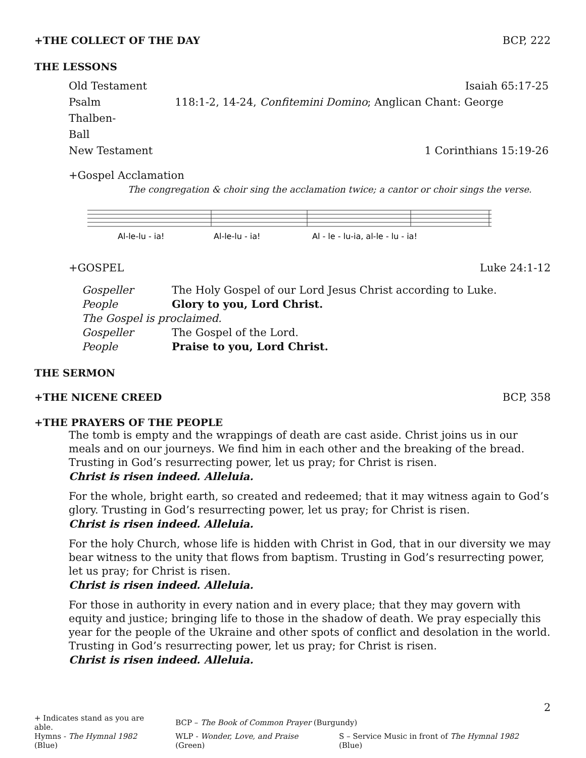+THE COLLECT OF THE DAY BCP, 222
THE LESSONS
| Old Testament | Isaiah 65:17-25 |
| Psalm 118:1-2, 14-24, Confitemini Domino ; Anglican Chant: George Thalben- Ball | |
| New Testament | 1 Corinthians 15:19-26 |
+Gospel Acclamation
The congregation & choir sing the acclamation twice; a cantor or choir sings the verse.
Al-le-lu - ia!
Al-le-lu - ia!
Al - le - lu-ia, al-le - lu - ia!
+GOSPEL Luke 24:1-12
| Gospeller | The Holy Gospel of our Lord Jesus Christ according to Luke. |
| People | Glory to you, Lord Christ. |
| The Gospel is proclaimed. | |
| Gospeller | The Gospel of the Lord. |
| People | Praise to you, Lord Christ. |
THE SERMON
+THE NICENE CREED BCP, 358
+THE PRAYERS OF THE PEOPLE
The tomb is empty and the wrappings of death are cast aside. Christ joins us in our meals and on our journeys. We find him in each other and the breaking of the bread. Trusting in God’s resurrecting power, let us pray; for Christ is risen.
Christ is risen indeed. Alleluia.
For the whole, bright earth, so created and redeemed; that it may witness again to God’s glory. Trusting in God’s resurrecting power, let us pray; for Christ is risen.
Christ is risen indeed. Alleluia.
For the holy Church, whose life is hidden with Christ in God, that in our diversity we may bear witness to the unity that flows from baptism. Trusting in God’s resurrecting power, let us pray; for Christ is risen.
Christ is risen indeed. Alleluia.
For those in authority in every nation and in every place; that they may govern with equity and justice; bringing life to those in the shadow of death. We pray especially this year for the people of the Ukraine and other spots of conflict and desolation in the world. Trusting in God’s resurrecting power, let us pray; for Christ is risen.
Christ is risen indeed. Alleluia.
2
| + Indicates stand as you are able. | BCP – The Book of Common Prayer (Burgundy) | |
| Hymns - The Hymnal 1982 (Blue) | WLP - Wonder, Love, and Praise (Green) | S – Service Music in front of The Hymnal 1982 (Blue) |